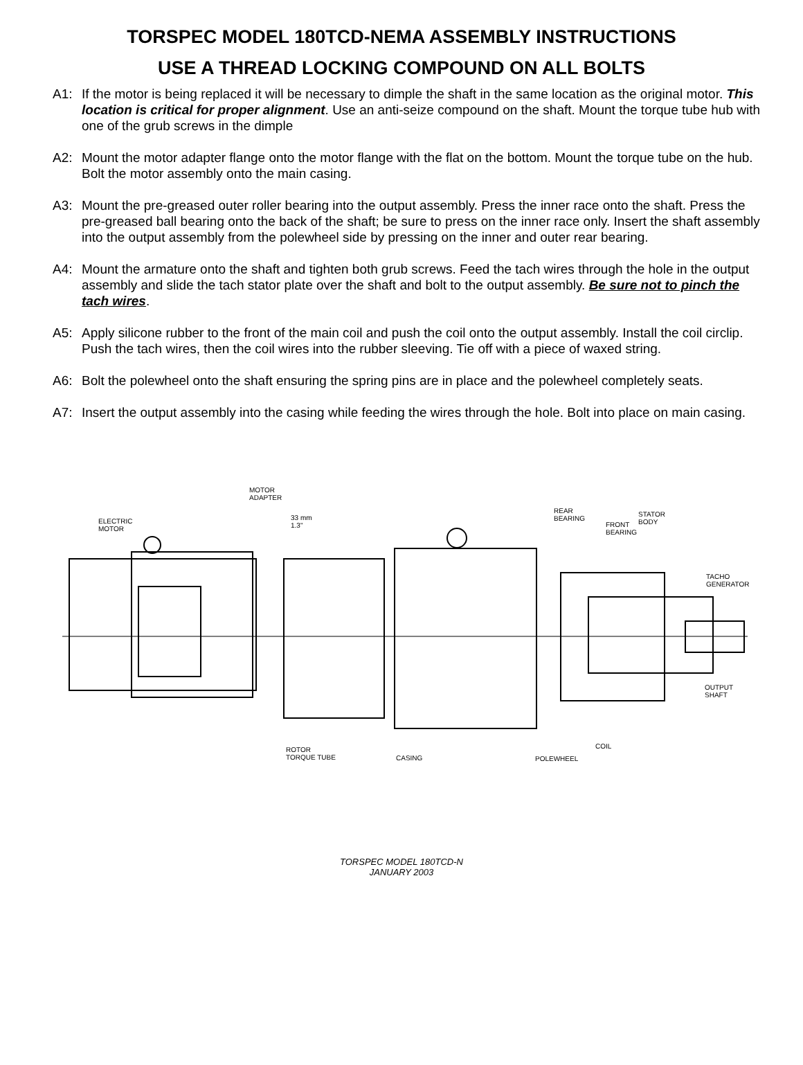TORSPEC MODEL 180TCD-NEMA ASSEMBLY INSTRUCTIONS
USE A THREAD LOCKING COMPOUND ON ALL BOLTS
A1: If the motor is being replaced it will be necessary to dimple the shaft in the same location as the original motor. This location is critical for proper alignment. Use an anti-seize compound on the shaft. Mount the torque tube hub with one of the grub screws in the dimple
A2: Mount the motor adapter flange onto the motor flange with the flat on the bottom. Mount the torque tube on the hub. Bolt the motor assembly onto the main casing.
A3: Mount the pre-greased outer roller bearing into the output assembly. Press the inner race onto the shaft. Press the pre-greased ball bearing onto the back of the shaft; be sure to press on the inner race only. Insert the shaft assembly into the output assembly from the polewheel side by pressing on the inner and outer rear bearing.
A4: Mount the armature onto the shaft and tighten both grub screws. Feed the tach wires through the hole in the output assembly and slide the tach stator plate over the shaft and bolt to the output assembly. Be sure not to pinch the tach wires.
A5: Apply silicone rubber to the front of the main coil and push the coil onto the output assembly. Install the coil circlip. Push the tach wires, then the coil wires into the rubber sleeving. Tie off with a piece of waxed string.
A6: Bolt the polewheel onto the shaft ensuring the spring pins are in place and the polewheel completely seats.
A7: Insert the output assembly into the casing while feeding the wires through the hole. Bolt into place on main casing.
MOTOR
ADAPTER
33 mm
1.3"
ELECTRIC
MOTOR
REAR
BEARING
FRONT
BEARING
STATOR
BODY
TACHO
GENERATOR
OUTPUT
SHAFT
COIL ROTOR
TORQUE TUBE CASING POLEWHEEL
TORSPEC MODEL 180TCD-N
JANUARY 2003